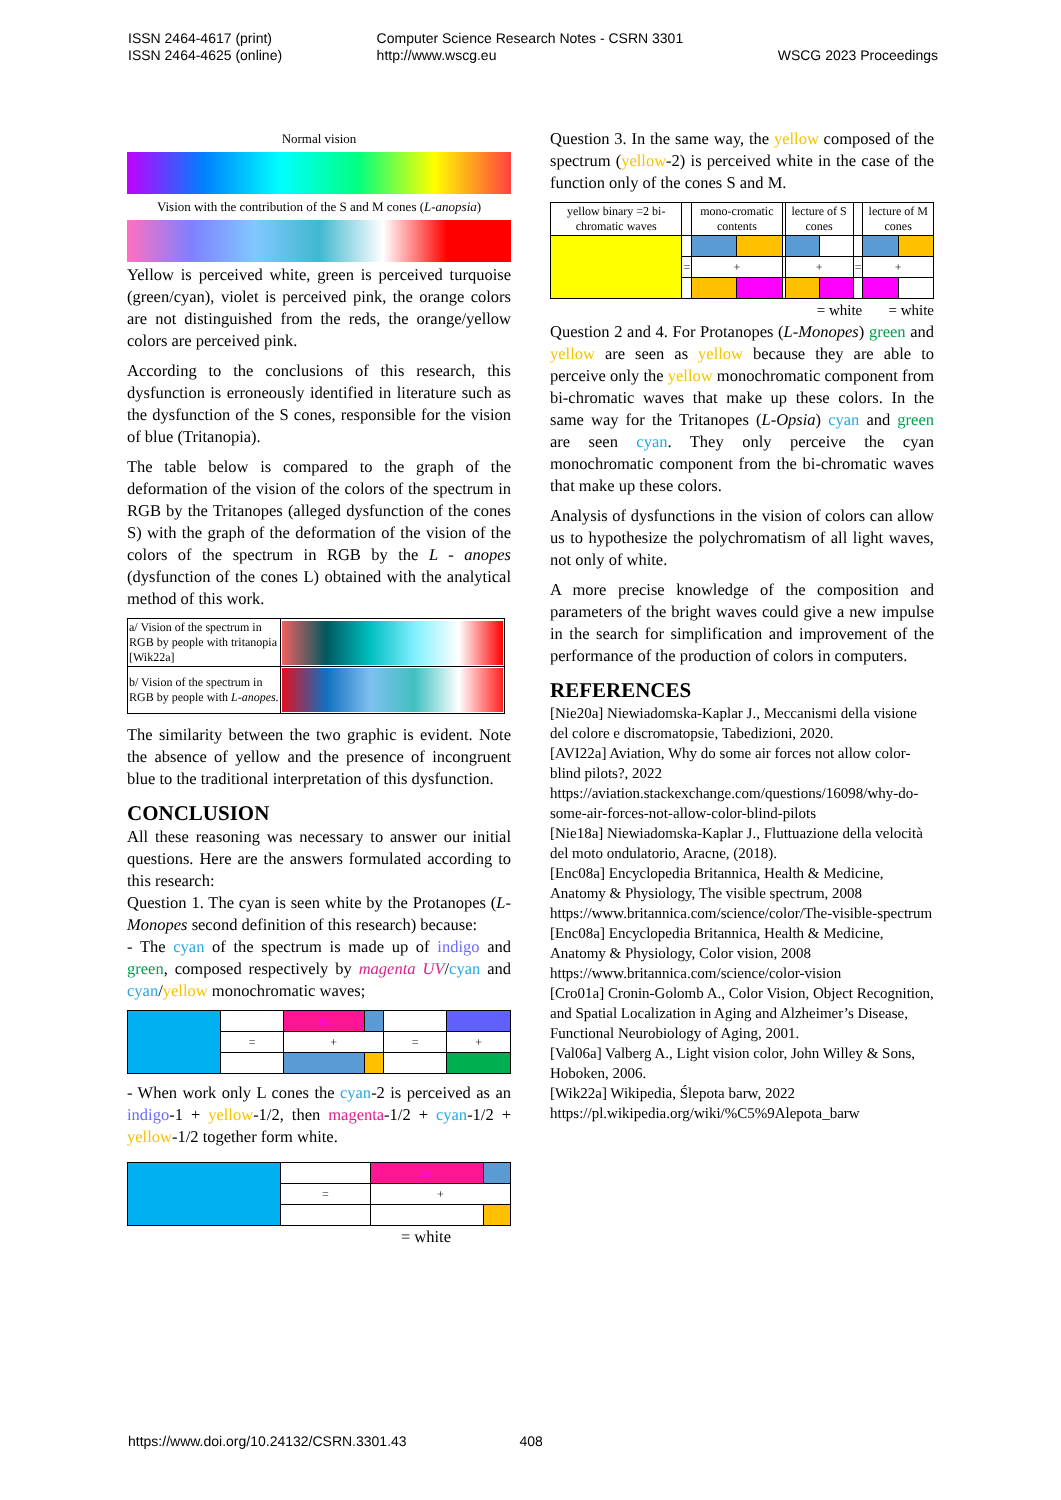ISSN 2464-4617 (print)
ISSN 2464-4625 (online)
Computer Science Research Notes - CSRN 3301
http://www.wscg.eu
WSCG 2023 Proceedings
Normal vision
Vision with the contribution of the S and M cones (L-anopsia)
Yellow is perceived white, green is perceived turquoise (green/cyan), violet is perceived pink, the orange colors are not distinguished from the reds, the orange/yellow colors are perceived pink.
According to the conclusions of this research, this dysfunction is erroneously identified in literature such as the dysfunction of the S cones, responsible for the vision of blue (Tritanopia).
The table below is compared to the graph of the deformation of the vision of the colors of the spectrum in RGB by the Tritanopes (alleged dysfunction of the cones S) with the graph of the deformation of the vision of the colors of the spectrum in RGB by the L - anopes (dysfunction of the cones L) obtained with the analytical method of this work.
| a/ Vision of the spectrum in RGB by people with tritanopia [Wik22a] | |
| b/ Vision of the spectrum in RGB by people with L-anopes. | |
The similarity between the two graphic is evident. Note the absence of yellow and the presence of incongruent blue to the traditional interpretation of this dysfunction.
CONCLUSION
All these reasoning was necessary to answer our initial questions. Here are the answers formulated according to this research:
Question 1. The cyan is seen white by the Protanopes (L-Monopes second definition of this research) because:
- The cyan of the spectrum is made up of indigo and green, composed respectively by magenta UV/cyan and cyan/yellow monochromatic waves;
| | | m | | | |
| | = | + | | = | + |
- When work only L cones the cyan-2 is perceived as an indigo-1 + yellow-1/2, then magenta-1/2 + cyan-1/2 + yellow-1/2 together form white.
| | | m | |
| | = | + | |
= white
Question 3. In the same way, the yellow composed of the spectrum (yellow-2) is perceived white in the case of the function only of the cones S and M.
| yellow binary =2 bi-chromatic waves | | mono-cromatic contents | | | lecture of S cones | | | lecture of M cones | |
| | = | + | | | + | | = | + | |
= white = white
Question 2 and 4. For Protanopes (L-Monopes) green and yellow are seen as yellow because they are able to perceive only the yellow monochromatic component from bi-chromatic waves that make up these colors. In the same way for the Tritanopes (L-Opsia) cyan and green are seen cyan. They only perceive the cyan monochromatic component from the bi-chromatic waves that make up these colors.
Analysis of dysfunctions in the vision of colors can allow us to hypothesize the polychromatism of all light waves, not only of white.
A more precise knowledge of the composition and parameters of the bright waves could give a new impulse in the search for simplification and improvement of the performance of the production of colors in computers.
REFERENCES
[Nie20a] Niewiadomska-Kaplar J., Meccanismi della visione del colore e discromatopsie, Tabedizioni, 2020.
[AVI22a] Aviation, Why do some air forces not allow color-blind pilots?, 2022
https://aviation.stackexchange.com/questions/16098/why-do-some-air-forces-not-allow-color-blind-pilots
[Nie18a] Niewiadomska-Kaplar J., Fluttuazione della velocità del moto ondulatorio, Aracne, (2018).
[Enc08a] Encyclopedia Britannica, Health & Medicine, Anatomy & Physiology, The visible spectrum, 2008
https://www.britannica.com/science/color/The-visible-spectrum
[Enc08a] Encyclopedia Britannica, Health & Medicine, Anatomy & Physiology, Color vision, 2008
https://www.britannica.com/science/color-vision
[Cro01a] Cronin-Golomb A., Color Vision, Object Recognition, and Spatial Localization in Aging and Alzheimer’s Disease, Functional Neurobiology of Aging, 2001.
[Val06a] Valberg A., Light vision color, John Willey & Sons, Hoboken, 2006.
[Wik22a] Wikipedia, Ślepota barw, 2022
https://pl.wikipedia.org/wiki/%C5%9Alepota_barw
https://www.doi.org/10.24132/CSRN.3301.43 408